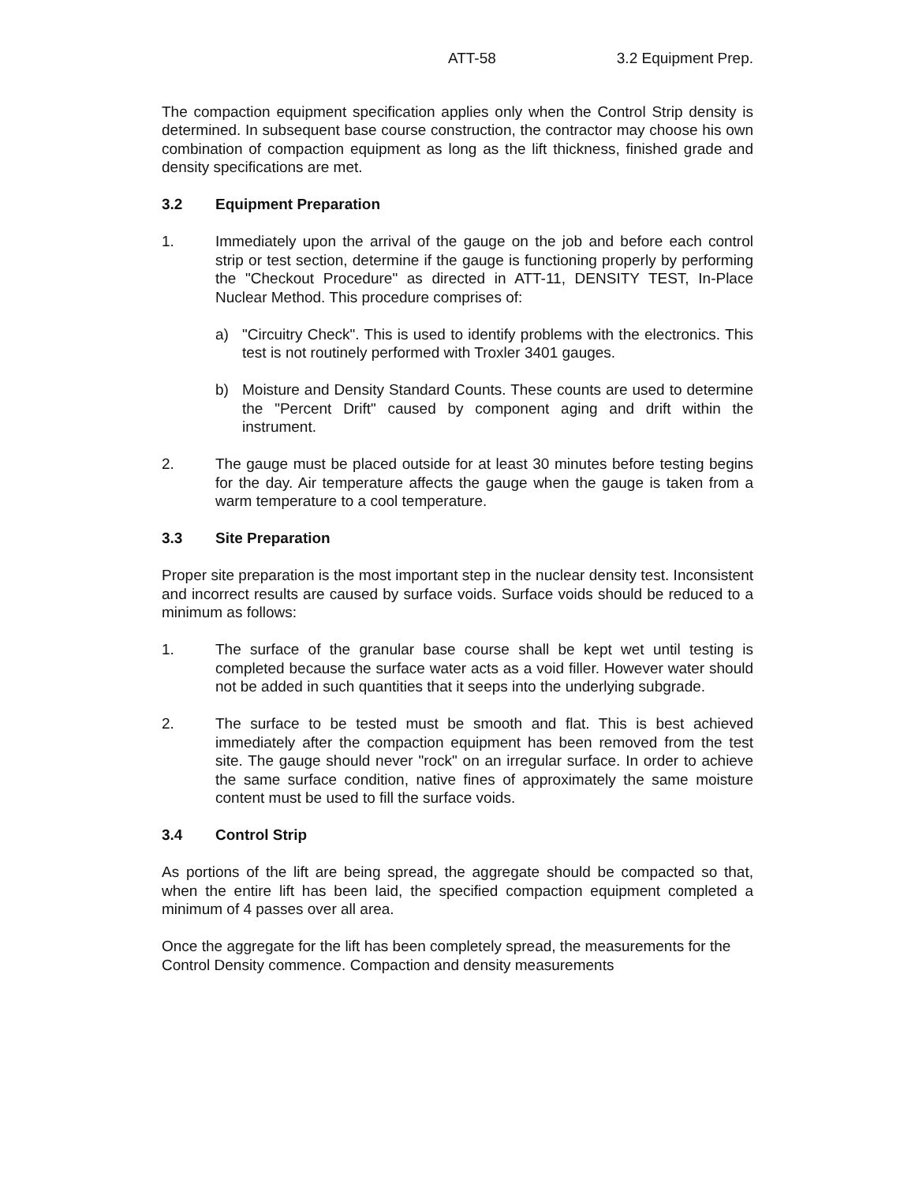ATT-58 3.2 Equipment Prep.
The compaction equipment specification applies only when the Control Strip density is determined. In subsequent base course construction, the contractor may choose his own combination of compaction equipment as long as the lift thickness, finished grade and density specifications are met.
3.2 Equipment Preparation
1. Immediately upon the arrival of the gauge on the job and before each control strip or test section, determine if the gauge is functioning properly by performing the "Checkout Procedure" as directed in ATT-11, DENSITY TEST, In-Place Nuclear Method. This procedure comprises of:
a) "Circuitry Check". This is used to identify problems with the electronics. This test is not routinely performed with Troxler 3401 gauges.
b) Moisture and Density Standard Counts. These counts are used to determine the "Percent Drift" caused by component aging and drift within the instrument.
2. The gauge must be placed outside for at least 30 minutes before testing begins for the day. Air temperature affects the gauge when the gauge is taken from a warm temperature to a cool temperature.
3.3 Site Preparation
Proper site preparation is the most important step in the nuclear density test. Inconsistent and incorrect results are caused by surface voids. Surface voids should be reduced to a minimum as follows:
1. The surface of the granular base course shall be kept wet until testing is completed because the surface water acts as a void filler. However water should not be added in such quantities that it seeps into the underlying subgrade.
2. The surface to be tested must be smooth and flat. This is best achieved immediately after the compaction equipment has been removed from the test site. The gauge should never "rock" on an irregular surface. In order to achieve the same surface condition, native fines of approximately the same moisture content must be used to fill the surface voids.
3.4 Control Strip
As portions of the lift are being spread, the aggregate should be compacted so that, when the entire lift has been laid, the specified compaction equipment completed a minimum of 4 passes over all area.
Once the aggregate for the lift has been completely spread, the measurements for the Control Density commence. Compaction and density measurements